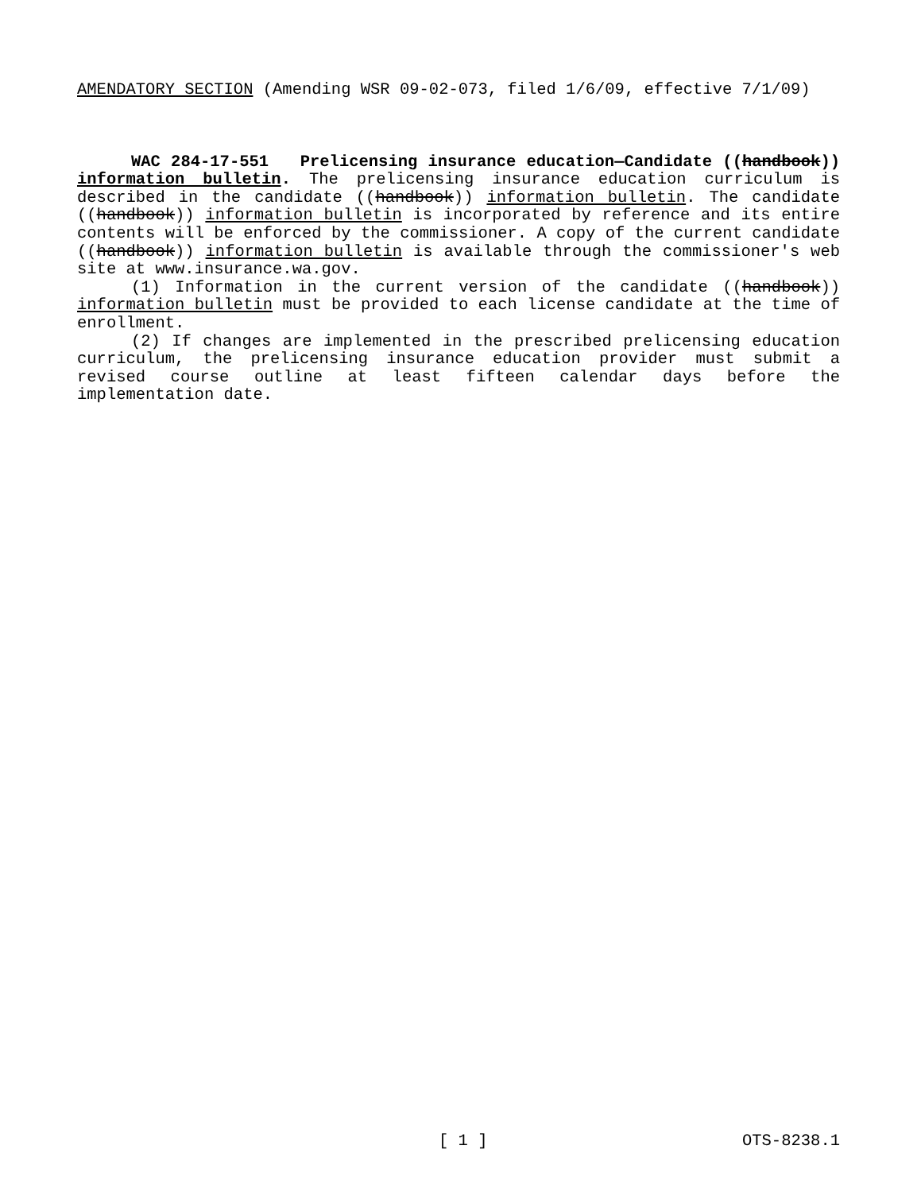AMENDATORY SECTION (Amending WSR 09-02-073, filed 1/6/09, effective 7/1/09)
WAC 284-17-551 Prelicensing insurance education—Candidate ((handbook)) information bulletin. The prelicensing insurance education curriculum is described in the candidate ((handbook)) information bulletin. The candidate ((handbook)) information bulletin is incorporated by reference and its entire contents will be enforced by the commissioner. A copy of the current candidate ((handbook)) information bulletin is available through the commissioner's web site at www.insurance.wa.gov.
(1) Information in the current version of the candidate ((handbook)) information bulletin must be provided to each license candidate at the time of enrollment.
(2) If changes are implemented in the prescribed prelicensing education curriculum, the prelicensing insurance education provider must submit a revised course outline at least fifteen calendar days before the implementation date.
[ 1 ] OTS-8238.1